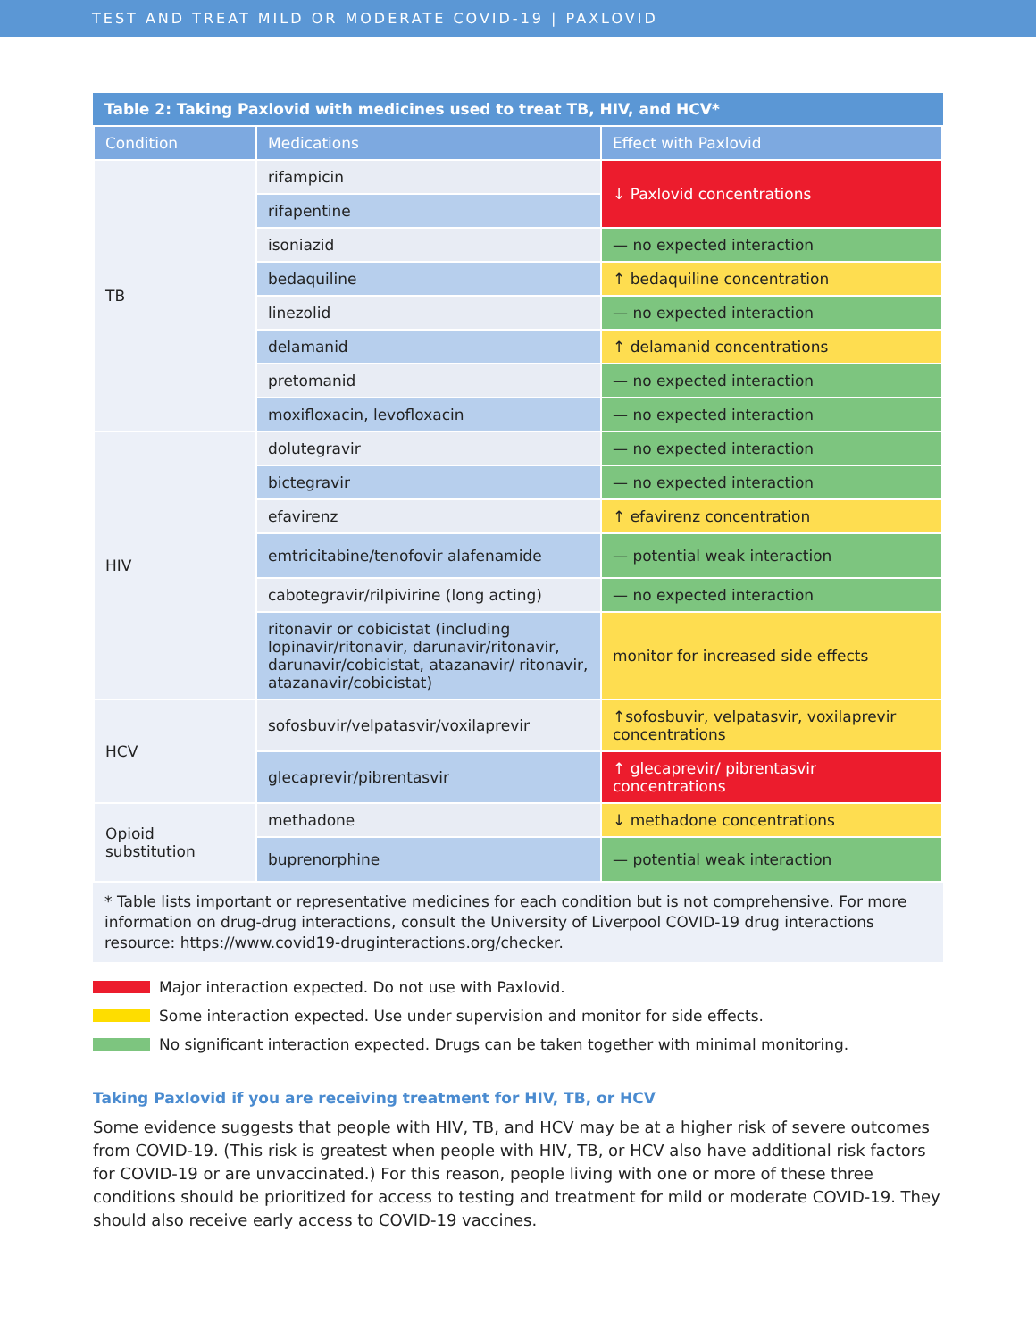TEST AND TREAT MILD OR MODERATE COVID-19 | PAXLOVID
Table 2: Taking Paxlovid with medicines used to treat TB, HIV, and HCV*
| Condition | Medications | Effect with Paxlovid |
| --- | --- | --- |
| TB | rifampicin | ↓ Paxlovid concentrations |
| | rifapentine | |
| | isoniazid | — no expected interaction |
| | bedaquiline | ↑ bedaquiline concentration |
| | linezolid | — no expected interaction |
| | delamanid | ↑ delamanid concentrations |
| | pretomanid | — no expected interaction |
| | moxifloxacin, levofloxacin | — no expected interaction |
| HIV | dolutegravir | — no expected interaction |
| | bictegravir | — no expected interaction |
| | efavirenz | ↑ efavirenz concentration |
| | emtricitabine/tenofovir alafenamide | — potential weak interaction |
| | cabotegravir/rilpivirine (long acting) | — no expected interaction |
| | ritonavir or cobicistat (including lopinavir/ritonavir, darunavir/ritonavir, darunavir/cobicistat, atazanavir/ ritonavir, atazanavir/cobicistat) | monitor for increased side effects |
| HCV | sofosbuvir/velpatasvir/voxilaprevir | ↑sofosbuvir, velpatasvir, voxilaprevir concentrations |
| | glecaprevir/pibrentasvir | ↑ glecaprevir/ pibrentasvir concentrations |
| Opioid substitution | methadone | ↓ methadone concentrations |
| | buprenorphine | — potential weak interaction |
* Table lists important or representative medicines for each condition but is not comprehensive. For more information on drug-drug interactions, consult the University of Liverpool COVID-19 drug interactions resource: https://www.covid19-druginteractions.org/checker.
Major interaction expected. Do not use with Paxlovid.
Some interaction expected. Use under supervision and monitor for side effects.
No significant interaction expected. Drugs can be taken together with minimal monitoring.
Taking Paxlovid if you are receiving treatment for HIV, TB, or HCV
Some evidence suggests that people with HIV, TB, and HCV may be at a higher risk of severe outcomes from COVID-19. (This risk is greatest when people with HIV, TB, or HCV also have additional risk factors for COVID-19 or are unvaccinated.) For this reason, people living with one or more of these three conditions should be prioritized for access to testing and treatment for mild or moderate COVID-19. They should also receive early access to COVID-19 vaccines.